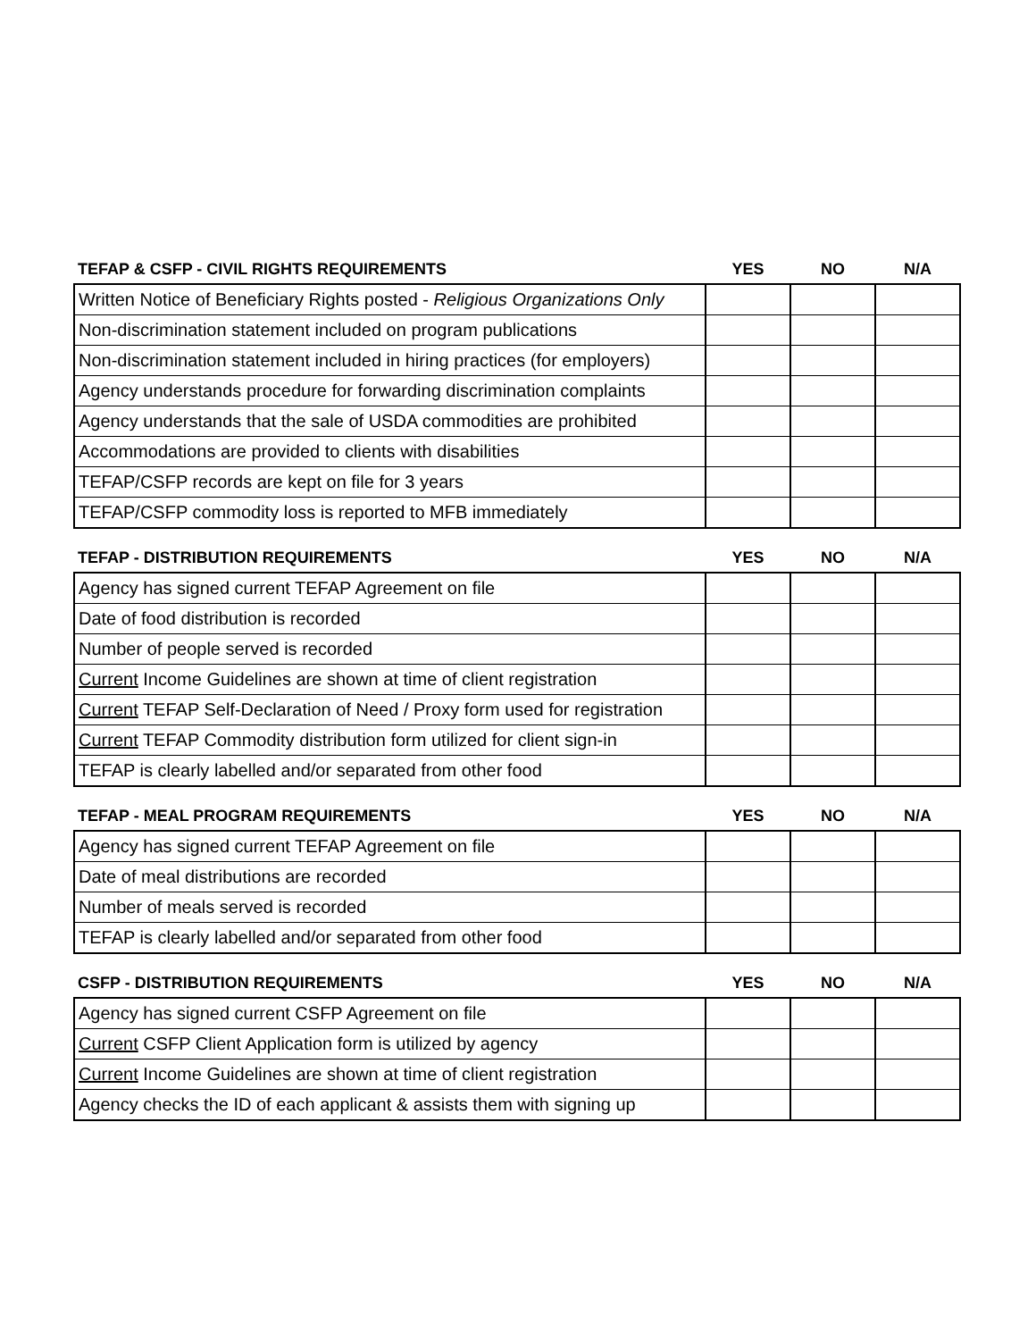| TEFAP & CSFP - CIVIL RIGHTS REQUIREMENTS | YES | NO | N/A |
| --- | --- | --- | --- |
| Written Notice of Beneficiary Rights posted - Religious Organizations Only | | | |
| Non-discrimination statement included on program publications | | | |
| Non-discrimination statement included in hiring practices (for employers) | | | |
| Agency understands procedure for forwarding discrimination complaints | | | |
| Agency understands that the sale of USDA commodities are prohibited | | | |
| Accommodations are provided to clients with disabilities | | | |
| TEFAP/CSFP records are kept on file for 3 years | | | |
| TEFAP/CSFP commodity loss is reported to MFB immediately | | | |
| TEFAP - DISTRIBUTION REQUIREMENTS | YES | NO | N/A |
| --- | --- | --- | --- |
| Agency has signed current TEFAP Agreement on file | | | |
| Date of food distribution is recorded | | | |
| Number of people served is recorded | | | |
| Current Income Guidelines are shown at time of client registration | | | |
| Current TEFAP Self-Declaration of Need / Proxy form used for registration | | | |
| Current TEFAP Commodity distribution form utilized for client sign-in | | | |
| TEFAP is clearly labelled and/or separated from other food | | | |
| TEFAP - MEAL PROGRAM REQUIREMENTS | YES | NO | N/A |
| --- | --- | --- | --- |
| Agency has signed current TEFAP Agreement on file | | | |
| Date of meal distributions are recorded | | | |
| Number of meals served is recorded | | | |
| TEFAP is clearly labelled and/or separated from other food | | | |
| CSFP - DISTRIBUTION REQUIREMENTS | YES | NO | N/A |
| --- | --- | --- | --- |
| Agency has signed current CSFP Agreement on file | | | |
| Current CSFP Client Application form is utilized by agency | | | |
| Current Income Guidelines are shown at time of client registration | | | |
| Agency checks the ID of each applicant & assists them with signing up | | | |